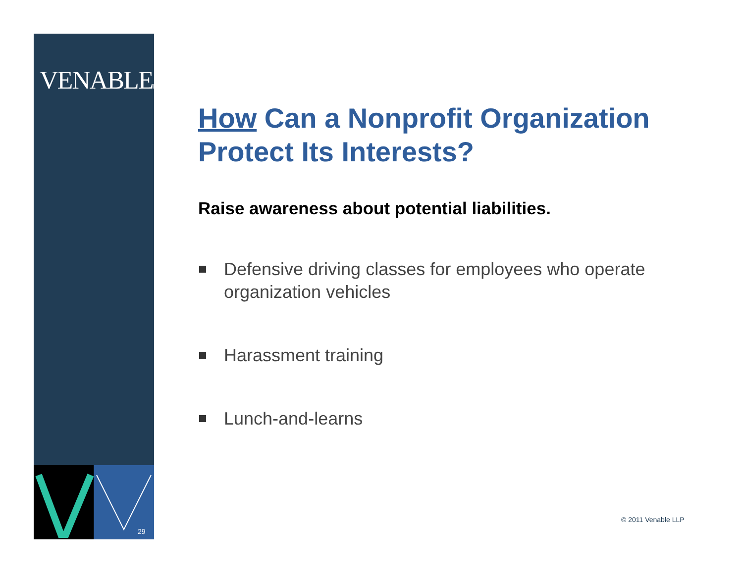VENABLELLP
29
How Can a Nonprofit Organization Protect Its Interests?
Raise awareness about potential liabilities.
Defensive driving classes for employees who operate organization vehicles
Harassment training
Lunch-and-learns
© 2011 Venable LLP